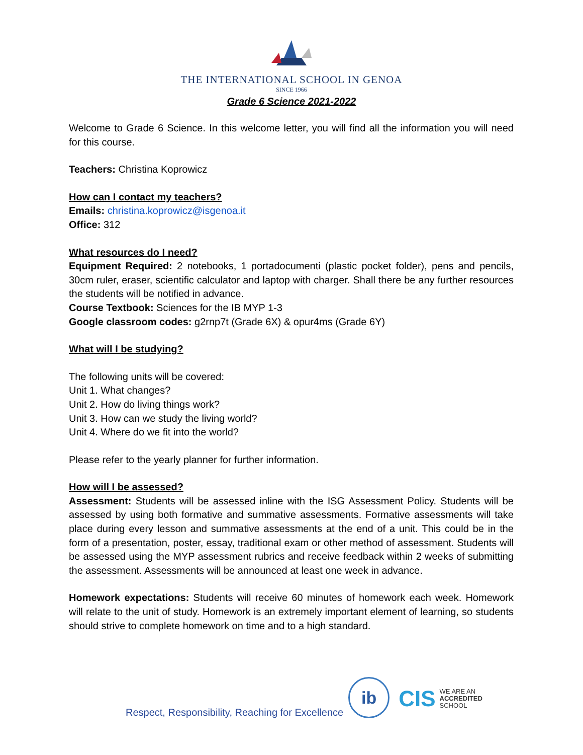THE INTERNATIONAL SCHOOL IN GENOA
SINCE 1966
Grade 6 Science 2021-2022
Welcome to Grade 6 Science. In this welcome letter, you will find all the information you will need for this course.
Teachers: Christina Koprowicz
How can I contact my teachers?
Emails: christina.koprowicz@isgenoa.it
Office: 312
What resources do I need?
Equipment Required: 2 notebooks, 1 portadocumenti (plastic pocket folder), pens and pencils, 30cm ruler, eraser, scientific calculator and laptop with charger. Shall there be any further resources the students will be notified in advance.
Course Textbook: Sciences for the IB MYP 1-3
Google classroom codes: g2rnp7t (Grade 6X) & opur4ms (Grade 6Y)
What will I be studying?
The following units will be covered:
Unit 1. What changes?
Unit 2. How do living things work?
Unit 3. How can we study the living world?
Unit 4. Where do we fit into the world?
Please refer to the yearly planner for further information.
How will I be assessed?
Assessment: Students will be assessed inline with the ISG Assessment Policy. Students will be assessed by using both formative and summative assessments. Formative assessments will take place during every lesson and summative assessments at the end of a unit. This could be in the form of a presentation, poster, essay, traditional exam or other method of assessment. Students will be assessed using the MYP assessment rubrics and receive feedback within 2 weeks of submitting the assessment. Assessments will be announced at least one week in advance.
Homework expectations: Students will receive 60 minutes of homework each week. Homework will relate to the unit of study. Homework is an extremely important element of learning, so students should strive to complete homework on time and to a high standard.
Respect, Responsibility, Reaching for Excellence
ib
CIS WE ARE AN
ACCREDITED
SCHOOL